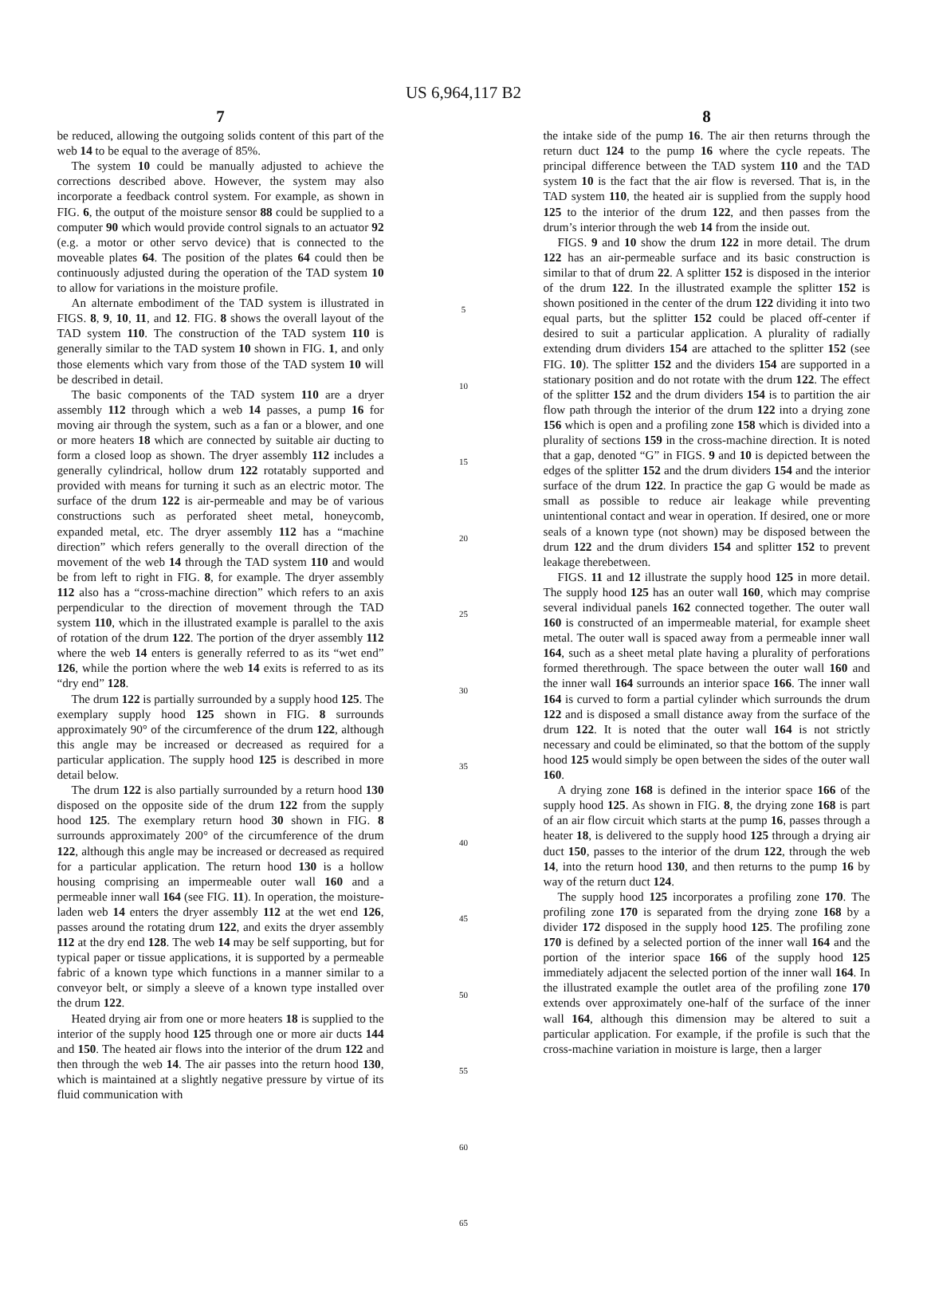US 6,964,117 B2
7
be reduced, allowing the outgoing solids content of this part of the web 14 to be equal to the average of 85%.
The system 10 could be manually adjusted to achieve the corrections described above. However, the system may also incorporate a feedback control system. For example, as shown in FIG. 6, the output of the moisture sensor 88 could be supplied to a computer 90 which would provide control signals to an actuator 92 (e.g. a motor or other servo device) that is connected to the moveable plates 64. The position of the plates 64 could then be continuously adjusted during the operation of the TAD system 10 to allow for variations in the moisture profile.
An alternate embodiment of the TAD system is illustrated in FIGS. 8, 9, 10, 11, and 12. FIG. 8 shows the overall layout of the TAD system 110. The construction of the TAD system 110 is generally similar to the TAD system 10 shown in FIG. 1, and only those elements which vary from those of the TAD system 10 will be described in detail.
The basic components of the TAD system 110 are a dryer assembly 112 through which a web 14 passes, a pump 16 for moving air through the system, such as a fan or a blower, and one or more heaters 18 which are connected by suitable air ducting to form a closed loop as shown. The dryer assembly 112 includes a generally cylindrical, hollow drum 122 rotatably supported and provided with means for turning it such as an electric motor. The surface of the drum 122 is air-permeable and may be of various constructions such as perforated sheet metal, honeycomb, expanded metal, etc. The dryer assembly 112 has a “machine direction” which refers generally to the overall direction of the movement of the web 14 through the TAD system 110 and would be from left to right in FIG. 8, for example. The dryer assembly 112 also has a “cross-machine direction” which refers to an axis perpendicular to the direction of movement through the TAD system 110, which in the illustrated example is parallel to the axis of rotation of the drum 122. The portion of the dryer assembly 112 where the web 14 enters is generally referred to as its “wet end” 126, while the portion where the web 14 exits is referred to as its “dry end” 128.
The drum 122 is partially surrounded by a supply hood 125. The exemplary supply hood 125 shown in FIG. 8 surrounds approximately 90° of the circumference of the drum 122, although this angle may be increased or decreased as required for a particular application. The supply hood 125 is described in more detail below.
The drum 122 is also partially surrounded by a return hood 130 disposed on the opposite side of the drum 122 from the supply hood 125. The exemplary return hood 30 shown in FIG. 8 surrounds approximately 200° of the circumference of the drum 122, although this angle may be increased or decreased as required for a particular application. The return hood 130 is a hollow housing comprising an impermeable outer wall 160 and a permeable inner wall 164 (see FIG. 11). In operation, the moisture-laden web 14 enters the dryer assembly 112 at the wet end 126, passes around the rotating drum 122, and exits the dryer assembly 112 at the dry end 128. The web 14 may be self supporting, but for typical paper or tissue applications, it is supported by a permeable fabric of a known type which functions in a manner similar to a conveyor belt, or simply a sleeve of a known type installed over the drum 122.
Heated drying air from one or more heaters 18 is supplied to the interior of the supply hood 125 through one or more air ducts 144 and 150. The heated air flows into the interior of the drum 122 and then through the web 14. The air passes into the return hood 130, which is maintained at a slightly negative pressure by virtue of its fluid communication with
5
10
15
20
25
30
35
40
45
50
55
60
65
8
the intake side of the pump 16. The air then returns through the return duct 124 to the pump 16 where the cycle repeats. The principal difference between the TAD system 110 and the TAD system 10 is the fact that the air flow is reversed. That is, in the TAD system 110, the heated air is supplied from the supply hood 125 to the interior of the drum 122, and then passes from the drum’s interior through the web 14 from the inside out.
FIGS. 9 and 10 show the drum 122 in more detail. The drum 122 has an air-permeable surface and its basic construction is similar to that of drum 22. A splitter 152 is disposed in the interior of the drum 122. In the illustrated example the splitter 152 is shown positioned in the center of the drum 122 dividing it into two equal parts, but the splitter 152 could be placed off-center if desired to suit a particular application. A plurality of radially extending drum dividers 154 are attached to the splitter 152 (see FIG. 10). The splitter 152 and the dividers 154 are supported in a stationary position and do not rotate with the drum 122. The effect of the splitter 152 and the drum dividers 154 is to partition the air flow path through the interior of the drum 122 into a drying zone 156 which is open and a profiling zone 158 which is divided into a plurality of sections 159 in the cross-machine direction. It is noted that a gap, denoted “G” in FIGS. 9 and 10 is depicted between the edges of the splitter 152 and the drum dividers 154 and the interior surface of the drum 122. In practice the gap G would be made as small as possible to reduce air leakage while preventing unintentional contact and wear in operation. If desired, one or more seals of a known type (not shown) may be disposed between the drum 122 and the drum dividers 154 and splitter 152 to prevent leakage therebetween.
FIGS. 11 and 12 illustrate the supply hood 125 in more detail. The supply hood 125 has an outer wall 160, which may comprise several individual panels 162 connected together. The outer wall 160 is constructed of an impermeable material, for example sheet metal. The outer wall is spaced away from a permeable inner wall 164, such as a sheet metal plate having a plurality of perforations formed therethrough. The space between the outer wall 160 and the inner wall 164 surrounds an interior space 166. The inner wall 164 is curved to form a partial cylinder which surrounds the drum 122 and is disposed a small distance away from the surface of the drum 122. It is noted that the outer wall 164 is not strictly necessary and could be eliminated, so that the bottom of the supply hood 125 would simply be open between the sides of the outer wall 160.
A drying zone 168 is defined in the interior space 166 of the supply hood 125. As shown in FIG. 8, the drying zone 168 is part of an air flow circuit which starts at the pump 16, passes through a heater 18, is delivered to the supply hood 125 through a drying air duct 150, passes to the interior of the drum 122, through the web 14, into the return hood 130, and then returns to the pump 16 by way of the return duct 124.
The supply hood 125 incorporates a profiling zone 170. The profiling zone 170 is separated from the drying zone 168 by a divider 172 disposed in the supply hood 125. The profiling zone 170 is defined by a selected portion of the inner wall 164 and the portion of the interior space 166 of the supply hood 125 immediately adjacent the selected portion of the inner wall 164. In the illustrated example the outlet area of the profiling zone 170 extends over approximately one-half of the surface of the inner wall 164, although this dimension may be altered to suit a particular application. For example, if the profile is such that the cross-machine variation in moisture is large, then a larger